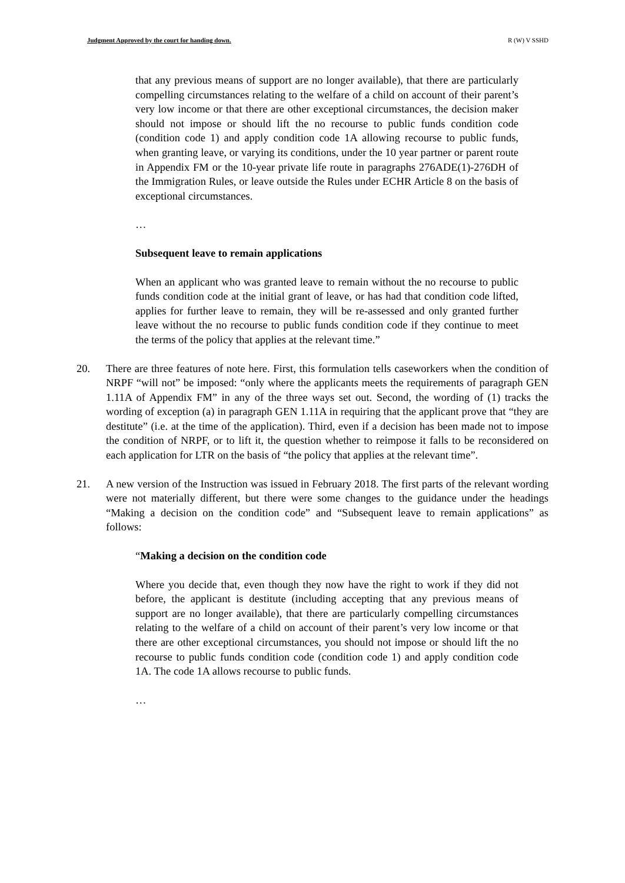Judgment Approved by the court for handing down. R (W) V SSHD
that any previous means of support are no longer available), that there are particularly compelling circumstances relating to the welfare of a child on account of their parent’s very low income or that there are other exceptional circumstances, the decision maker should not impose or should lift the no recourse to public funds condition code (condition code 1) and apply condition code 1A allowing recourse to public funds, when granting leave, or varying its conditions, under the 10 year partner or parent route in Appendix FM or the 10-year private life route in paragraphs 276ADE(1)-276DH of the Immigration Rules, or leave outside the Rules under ECHR Article 8 on the basis of exceptional circumstances.
…
Subsequent leave to remain applications
When an applicant who was granted leave to remain without the no recourse to public funds condition code at the initial grant of leave, or has had that condition code lifted, applies for further leave to remain, they will be re-assessed and only granted further leave without the no recourse to public funds condition code if they continue to meet the terms of the policy that applies at the relevant time.”
20. There are three features of note here. First, this formulation tells caseworkers when the condition of NRPF “will not” be imposed: “only where the applicants meets the requirements of paragraph GEN 1.11A of Appendix FM” in any of the three ways set out. Second, the wording of (1) tracks the wording of exception (a) in paragraph GEN 1.11A in requiring that the applicant prove that “they are destitute” (i.e. at the time of the application). Third, even if a decision has been made not to impose the condition of NRPF, or to lift it, the question whether to reimpose it falls to be reconsidered on each application for LTR on the basis of “the policy that applies at the relevant time”.
21. A new version of the Instruction was issued in February 2018. The first parts of the relevant wording were not materially different, but there were some changes to the guidance under the headings “Making a decision on the condition code” and “Subsequent leave to remain applications” as follows:
“Making a decision on the condition code
Where you decide that, even though they now have the right to work if they did not before, the applicant is destitute (including accepting that any previous means of support are no longer available), that there are particularly compelling circumstances relating to the welfare of a child on account of their parent’s very low income or that there are other exceptional circumstances, you should not impose or should lift the no recourse to public funds condition code (condition code 1) and apply condition code 1A. The code 1A allows recourse to public funds.
…